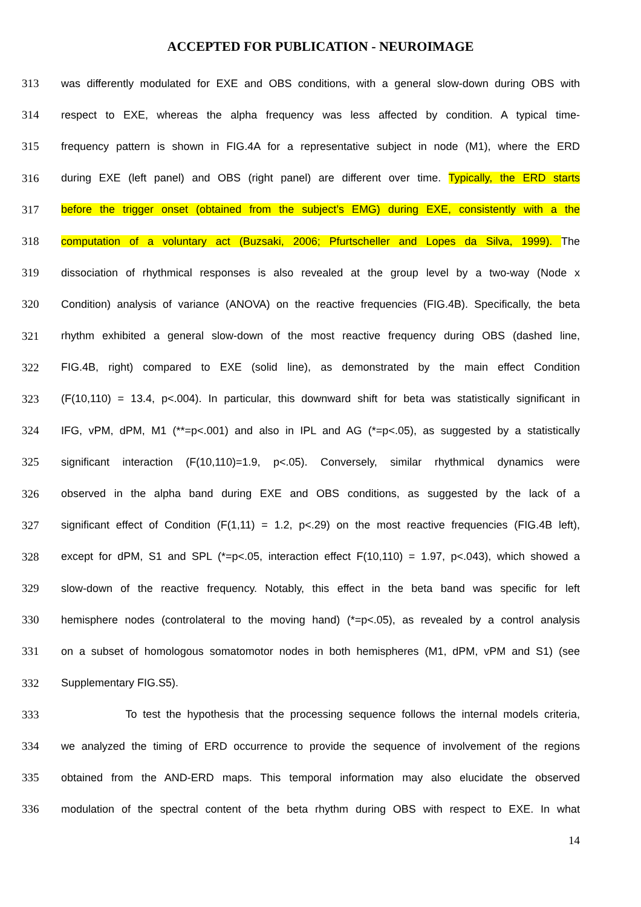ACCEPTED FOR PUBLICATION - NEUROIMAGE
313 was differently modulated for EXE and OBS conditions, with a general slow-down during OBS with
314 respect to EXE, whereas the alpha frequency was less affected by condition. A typical time-
315 frequency pattern is shown in FIG.4A for a representative subject in node (M1), where the ERD
316 during EXE (left panel) and OBS (right panel) are different over time. Typically, the ERD starts
317 before the trigger onset (obtained from the subject’s EMG) during EXE, consistently with a the
318 computation of a voluntary act (Buzsaki, 2006; Pfurtscheller and Lopes da Silva, 1999). The
319 dissociation of rhythmical responses is also revealed at the group level by a two-way (Node x
320 Condition) analysis of variance (ANOVA) on the reactive frequencies (FIG.4B). Specifically, the beta
321 rhythm exhibited a general slow-down of the most reactive frequency during OBS (dashed line,
322 FIG.4B, right) compared to EXE (solid line), as demonstrated by the main effect Condition
323 (F(10,110) = 13.4, p<.004). In particular, this downward shift for beta was statistically significant in
324 IFG, vPM, dPM, M1 (**=p<.001) and also in IPL and AG (*=p<.05), as suggested by a statistically
325 significant interaction (F(10,110)=1.9, p<.05). Conversely, similar rhythmical dynamics were
326 observed in the alpha band during EXE and OBS conditions, as suggested by the lack of a
327 significant effect of Condition (F(1,11) = 1.2, p<.29) on the most reactive frequencies (FIG.4B left),
328 except for dPM, S1 and SPL (*=p<.05, interaction effect F(10,110) = 1.97, p<.043), which showed a
329 slow-down of the reactive frequency. Notably, this effect in the beta band was specific for left
330 hemisphere nodes (controlateral to the moving hand) (*=p<.05), as revealed by a control analysis
331 on a subset of homologous somatomotor nodes in both hemispheres (M1, dPM, vPM and S1) (see
332 Supplementary FIG.S5).
333 To test the hypothesis that the processing sequence follows the internal models criteria,
334 we analyzed the timing of ERD occurrence to provide the sequence of involvement of the regions
335 obtained from the AND-ERD maps. This temporal information may also elucidate the observed
336 modulation of the spectral content of the beta rhythm during OBS with respect to EXE. In what
14